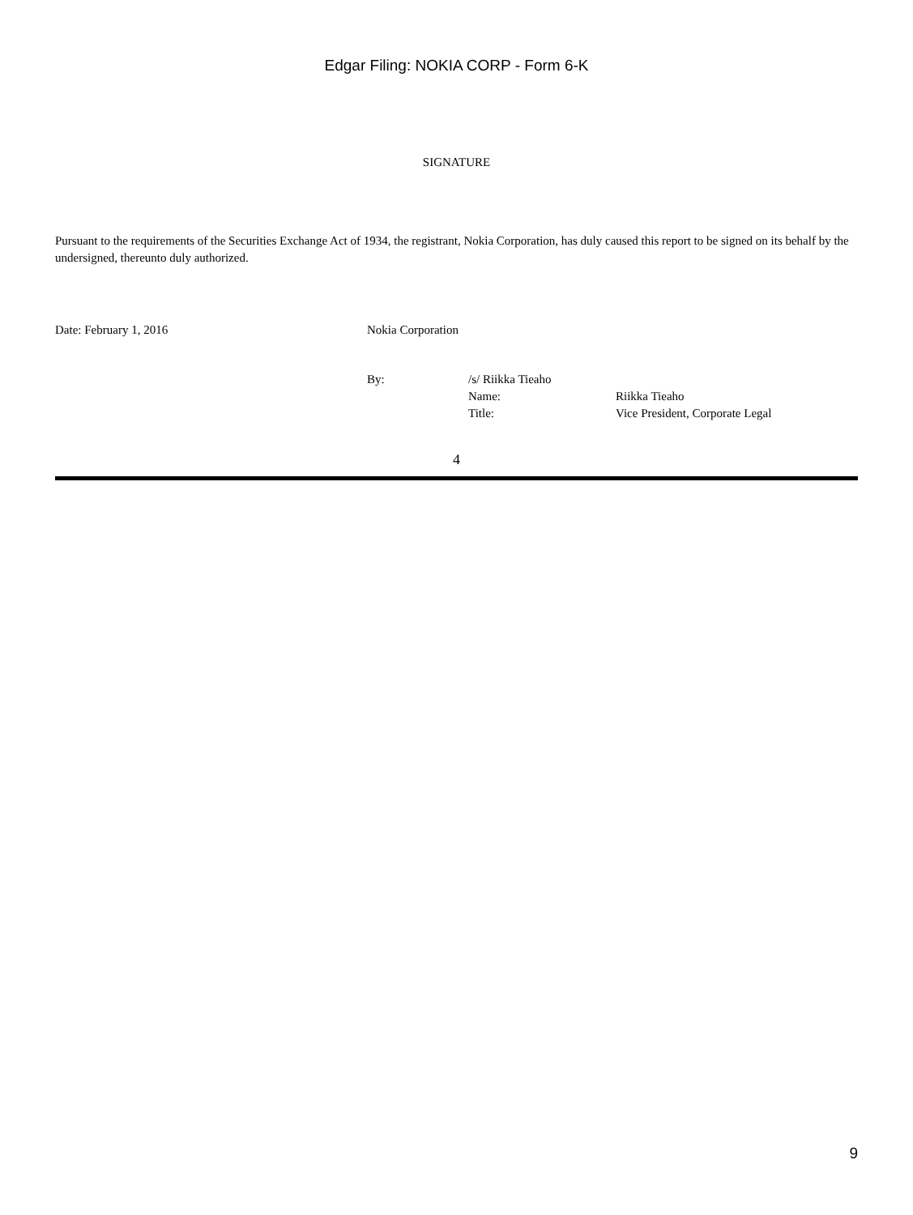Edgar Filing: NOKIA CORP - Form 6-K
SIGNATURE
Pursuant to the requirements of the Securities Exchange Act of 1934, the registrant, Nokia Corporation, has duly caused this report to be signed on its behalf by the undersigned, thereunto duly authorized.
| Date: February 1, 2016 | Nokia Corporation | | |
| | By: | /s/ Riikka Tieaho | |
| | | Name: | Riikka Tieaho |
| | | Title: | Vice President, Corporate Legal |
4
9